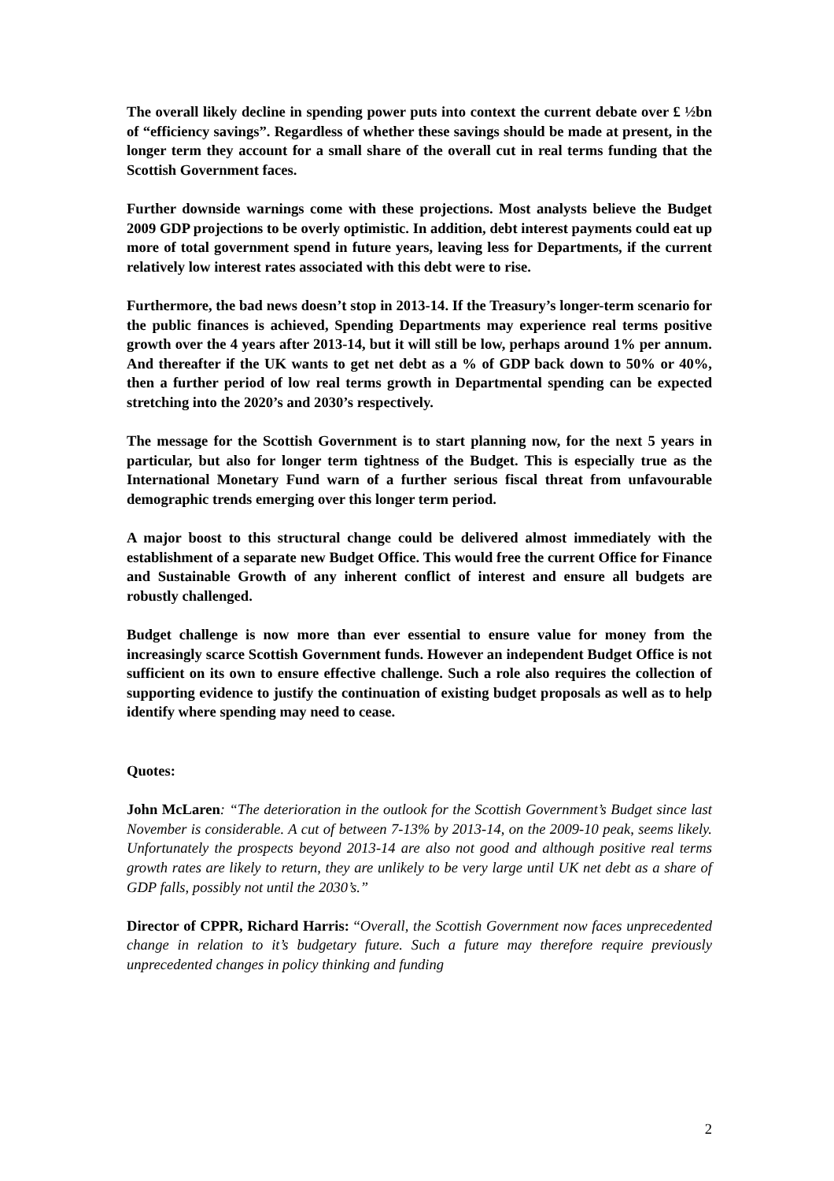The overall likely decline in spending power puts into context the current debate over £ ½bn of “efficiency savings”. Regardless of whether these savings should be made at present, in the longer term they account for a small share of the overall cut in real terms funding that the Scottish Government faces.
Further downside warnings come with these projections. Most analysts believe the Budget 2009 GDP projections to be overly optimistic. In addition, debt interest payments could eat up more of total government spend in future years, leaving less for Departments, if the current relatively low interest rates associated with this debt were to rise.
Furthermore, the bad news doesn’t stop in 2013-14. If the Treasury’s longer-term scenario for the public finances is achieved, Spending Departments may experience real terms positive growth over the 4 years after 2013-14, but it will still be low, perhaps around 1% per annum. And thereafter if the UK wants to get net debt as a % of GDP back down to 50% or 40%, then a further period of low real terms growth in Departmental spending can be expected stretching into the 2020’s and 2030’s respectively.
The message for the Scottish Government is to start planning now, for the next 5 years in particular, but also for longer term tightness of the Budget. This is especially true as the International Monetary Fund warn of a further serious fiscal threat from unfavourable demographic trends emerging over this longer term period.
A major boost to this structural change could be delivered almost immediately with the establishment of a separate new Budget Office. This would free the current Office for Finance and Sustainable Growth of any inherent conflict of interest and ensure all budgets are robustly challenged.
Budget challenge is now more than ever essential to ensure value for money from the increasingly scarce Scottish Government funds. However an independent Budget Office is not sufficient on its own to ensure effective challenge. Such a role also requires the collection of supporting evidence to justify the continuation of existing budget proposals as well as to help identify where spending may need to cease.
Quotes:
John McLaren: “The deterioration in the outlook for the Scottish Government’s Budget since last November is considerable. A cut of between 7-13% by 2013-14, on the 2009-10 peak, seems likely. Unfortunately the prospects beyond 2013-14 are also not good and although positive real terms growth rates are likely to return, they are unlikely to be very large until UK net debt as a share of GDP falls, possibly not until the 2030’s.”
Director of CPPR, Richard Harris: “Overall, the Scottish Government now faces unprecedented change in relation to it’s budgetary future. Such a future may therefore require previously unprecedented changes in policy thinking and funding
2